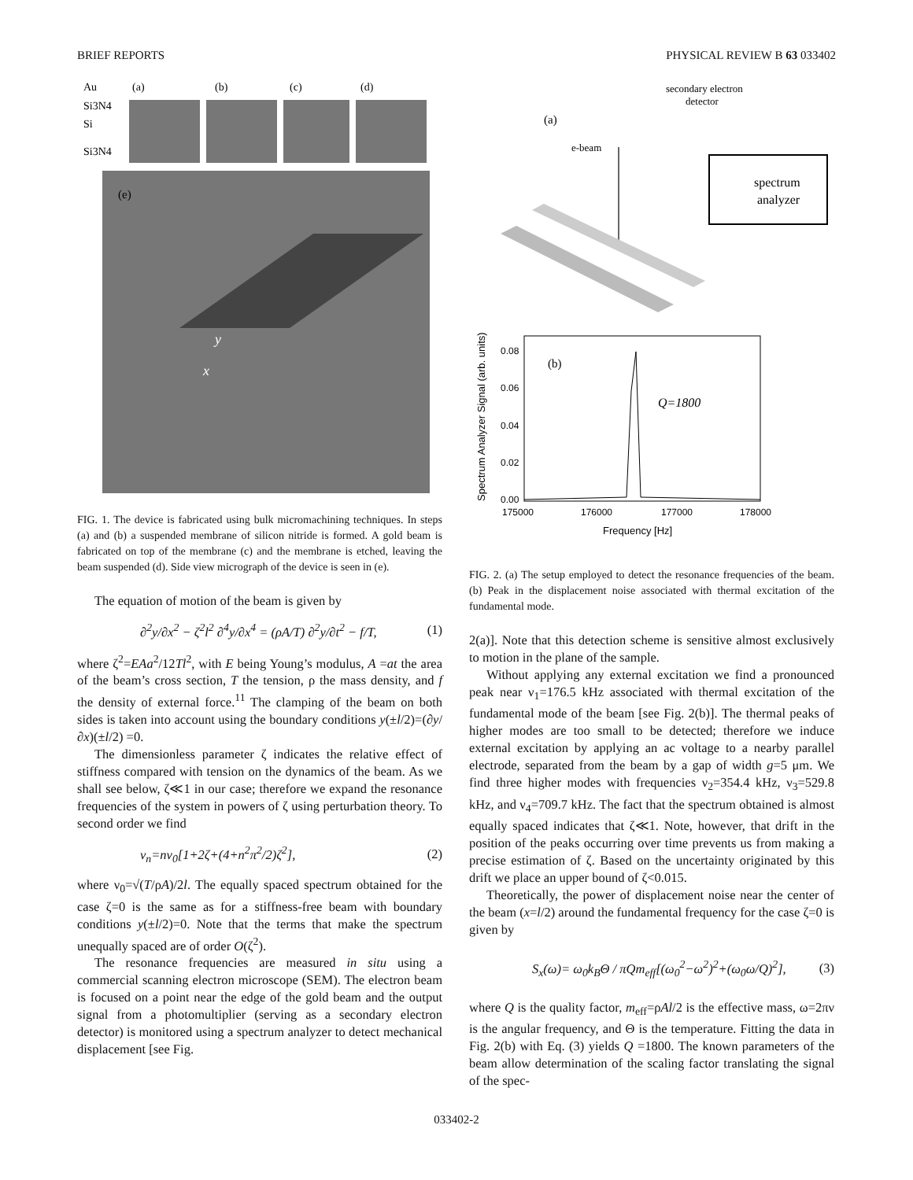BRIEF REPORTS PHYSICAL REVIEW B 63 033402
Au
(a)
(b)
(c)
(d)
Si3N4
Si
Si3N4
(e)
y
x
FIG. 1. The device is fabricated using bulk micromachining techniques. In steps (a) and (b) a suspended membrane of silicon nitride is formed. A gold beam is fabricated on top of the membrane (c) and the membrane is etched, leaving the beam suspended (d). Side view micrograph of the device is seen in (e).
The equation of motion of the beam is given by
∂<sup>2</sup>y/∂x<sup>2</sup> − ζ<sup>2</sup>l<sup>2</sup> ∂<sup>4</sup>y/∂x<sup>4</sup> = (ρA/T) ∂<sup>2</sup>y/∂t<sup>2</sup> − f/T, (1)
where ζ<sup>2</sup>=EAa<sup>2</sup>/12Tl<sup>2</sup>, with E being Young’s modulus, A =at the area of the beam’s cross section, T the tension, ρ the mass density, and f the density of external force.<sup>11</sup> The clamping of the beam on both sides is taken into account using the boundary conditions y(±l/2)=(∂y/∂x)(±l/2) =0.
The dimensionless parameter ζ indicates the relative effect of stiffness compared with tension on the dynamics of the beam. As we shall see below, ζ≪1 in our case; therefore we expand the resonance frequencies of the system in powers of ζ using perturbation theory. To second order we find
ν<sub>n</sub>=nν<sub>0</sub>[1+2ζ+(4+n<sup>2</sup>π<sup>2</sup>/2)ζ<sup>2</sup>], (2)
where ν<sub>0</sub>=√(T/ρA)/2l. The equally spaced spectrum obtained for the case ζ=0 is the same as for a stiffness-free beam with boundary conditions y(±l/2)=0. Note that the terms that make the spectrum unequally spaced are of order O(ζ<sup>2</sup>).
The resonance frequencies are measured in situ using a commercial scanning electron microscope (SEM). The electron beam is focused on a point near the edge of the gold beam and the output signal from a photomultiplier (serving as a secondary electron detector) is monitored using a spectrum analyzer to detect mechanical displacement [see Fig.
secondary electron
detector
(a)
e-beam
spectrum
analyzer
(b)
Q=1800
0.08
0.06
0.04
0.02
0.00
175000
176000
177000
178000
Frequency [Hz]
Spectrum Analyzer Signal (arb. units)
FIG. 2. (a) The setup employed to detect the resonance frequencies of the beam. (b) Peak in the displacement noise associated with thermal excitation of the fundamental mode.
2(a)]. Note that this detection scheme is sensitive almost exclusively to motion in the plane of the sample.
Without applying any external excitation we find a pronounced peak near ν<sub>1</sub>=176.5 kHz associated with thermal excitation of the fundamental mode of the beam [see Fig. 2(b)]. The thermal peaks of higher modes are too small to be detected; therefore we induce external excitation by applying an ac voltage to a nearby parallel electrode, separated from the beam by a gap of width g=5 μm. We find three higher modes with frequencies ν<sub>2</sub>=354.4 kHz, ν<sub>3</sub>=529.8 kHz, and ν<sub>4</sub>=709.7 kHz. The fact that the spectrum obtained is almost equally spaced indicates that ζ≪1. Note, however, that drift in the position of the peaks occurring over time prevents us from making a precise estimation of ζ. Based on the uncertainty originated by this drift we place an upper bound of ζ<0.015.
Theoretically, the power of displacement noise near the center of the beam (x=l/2) around the fundamental frequency for the case ζ=0 is given by
S<sub>x</sub>(ω)= ω<sub>0</sub>k<sub>B</sub>Θ / πQm<sub>eff</sub>[(ω<sub>0</sub><sup>2</sup>−ω<sup>2</sup>)<sup>2</sup>+(ω<sub>0</sub>ω/Q)<sup>2</sup>], (3)
where Q is the quality factor, m<sub>eff</sub>=ρAl/2 is the effective mass, ω=2πν is the angular frequency, and Θ is the temperature. Fitting the data in Fig. 2(b) with Eq. (3) yields Q =1800. The known parameters of the beam allow determination of the scaling factor translating the signal of the spec-
033402-2